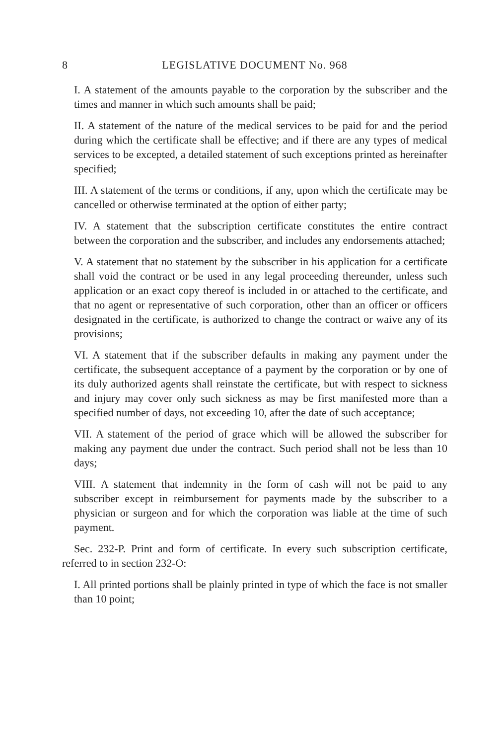8 LEGISLATIVE DOCUMENT No. 968
I. A statement of the amounts payable to the corporation by the subscriber and the times and manner in which such amounts shall be paid;
II. A statement of the nature of the medical services to be paid for and the period during which the certificate shall be effective; and if there are any types of medical services to be excepted, a detailed statement of such exceptions printed as hereinafter specified;
III. A statement of the terms or conditions, if any, upon which the certificate may be cancelled or otherwise terminated at the option of either party;
IV. A statement that the subscription certificate constitutes the entire contract between the corporation and the subscriber, and includes any endorsements attached;
V. A statement that no statement by the subscriber in his application for a certificate shall void the contract or be used in any legal proceeding thereunder, unless such application or an exact copy thereof is included in or attached to the certificate, and that no agent or representative of such corporation, other than an officer or officers designated in the certificate, is authorized to change the contract or waive any of its provisions;
VI. A statement that if the subscriber defaults in making any payment under the certificate, the subsequent acceptance of a payment by the corporation or by one of its duly authorized agents shall reinstate the certificate, but with respect to sickness and injury may cover only such sickness as may be first manifested more than a specified number of days, not exceeding 10, after the date of such acceptance;
VII. A statement of the period of grace which will be allowed the subscriber for making any payment due under the contract. Such period shall not be less than 10 days;
VIII. A statement that indemnity in the form of cash will not be paid to any subscriber except in reimbursement for payments made by the subscriber to a physician or surgeon and for which the corporation was liable at the time of such payment.
Sec. 232-P. Print and form of certificate. In every such subscription certificate, referred to in section 232-O:
I. All printed portions shall be plainly printed in type of which the face is not smaller than 10 point;